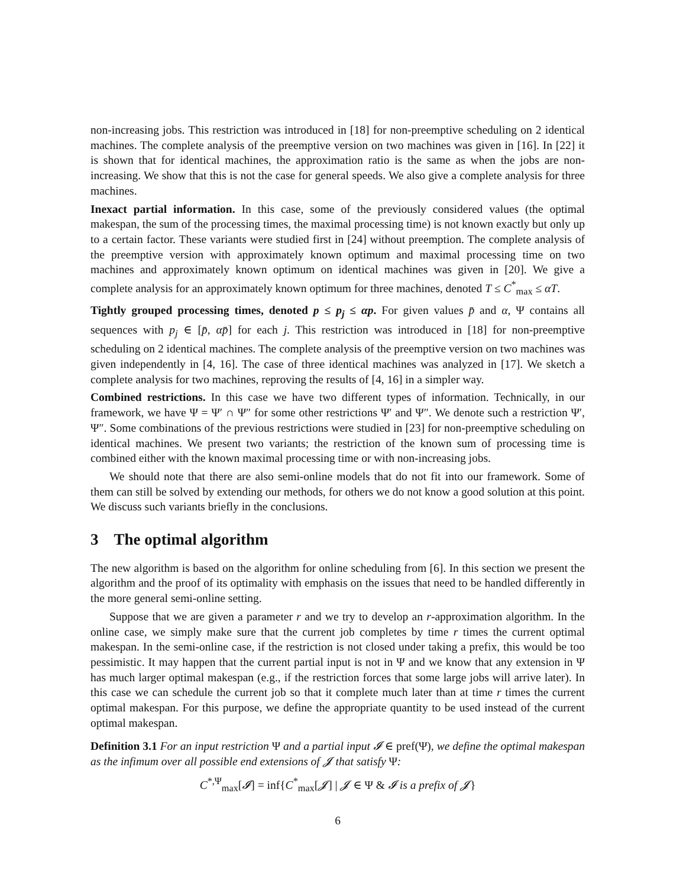non-increasing jobs. This restriction was introduced in [18] for non-preemptive scheduling on 2 identical machines. The complete analysis of the preemptive version on two machines was given in [16]. In [22] it is shown that for identical machines, the approximation ratio is the same as when the jobs are non-increasing. We show that this is not the case for general speeds. We also give a complete analysis for three machines.
Inexact partial information. In this case, some of the previously considered values (the optimal makespan, the sum of the processing times, the maximal processing time) is not known exactly but only up to a certain factor. These variants were studied first in [24] without preemption. The complete analysis of the preemptive version with approximately known optimum and maximal processing time on two machines and approximately known optimum on identical machines was given in [20]. We give a complete analysis for an approximately known optimum for three machines, denoted T ≤ C<sup>*</sup><sub>max</sub> ≤ αT.
Tightly grouped processing times, denoted p ≤ p<sub>j</sub> ≤ αp. For given values p̄ and α, Ψ contains all sequences with p<sub>j</sub> ∈ [p̄, αp̄] for each j. This restriction was introduced in [18] for non-preemptive scheduling on 2 identical machines. The complete analysis of the preemptive version on two machines was given independently in [4, 16]. The case of three identical machines was analyzed in [17]. We sketch a complete analysis for two machines, reproving the results of [4, 16] in a simpler way.
Combined restrictions. In this case we have two different types of information. Technically, in our framework, we have Ψ = Ψ′ ∩ Ψ″ for some other restrictions Ψ′ and Ψ″. We denote such a restriction Ψ′, Ψ″. Some combinations of the previous restrictions were studied in [23] for non-preemptive scheduling on identical machines. We present two variants; the restriction of the known sum of processing time is combined either with the known maximal processing time or with non-increasing jobs.
We should note that there are also semi-online models that do not fit into our framework. Some of them can still be solved by extending our methods, for others we do not know a good solution at this point. We discuss such variants briefly in the conclusions.
3 The optimal algorithm
The new algorithm is based on the algorithm for online scheduling from [6]. In this section we present the algorithm and the proof of its optimality with emphasis on the issues that need to be handled differently in the more general semi-online setting.
Suppose that we are given a parameter r and we try to develop an r-approximation algorithm. In the online case, we simply make sure that the current job completes by time r times the current optimal makespan. In the semi-online case, if the restriction is not closed under taking a prefix, this would be too pessimistic. It may happen that the current partial input is not in Ψ and we know that any extension in Ψ has much larger optimal makespan (e.g., if the restriction forces that some large jobs will arrive later). In this case we can schedule the current job so that it complete much later than at time r times the current optimal makespan. For this purpose, we define the appropriate quantity to be used instead of the current optimal makespan.
Definition 3.1 For an input restriction Ψ and a partial input 𝓘 ∈ pref(Ψ), we define the optimal makespan as the infimum over all possible end extensions of 𝓙 that satisfy Ψ:
C<sup>*,Ψ</sup><sub>max</sub>[𝓘] = inf{C<sup>*</sup><sub>max</sub>[𝓙] | 𝓙 ∈ Ψ & 𝓘 is a prefix of 𝓙}
6